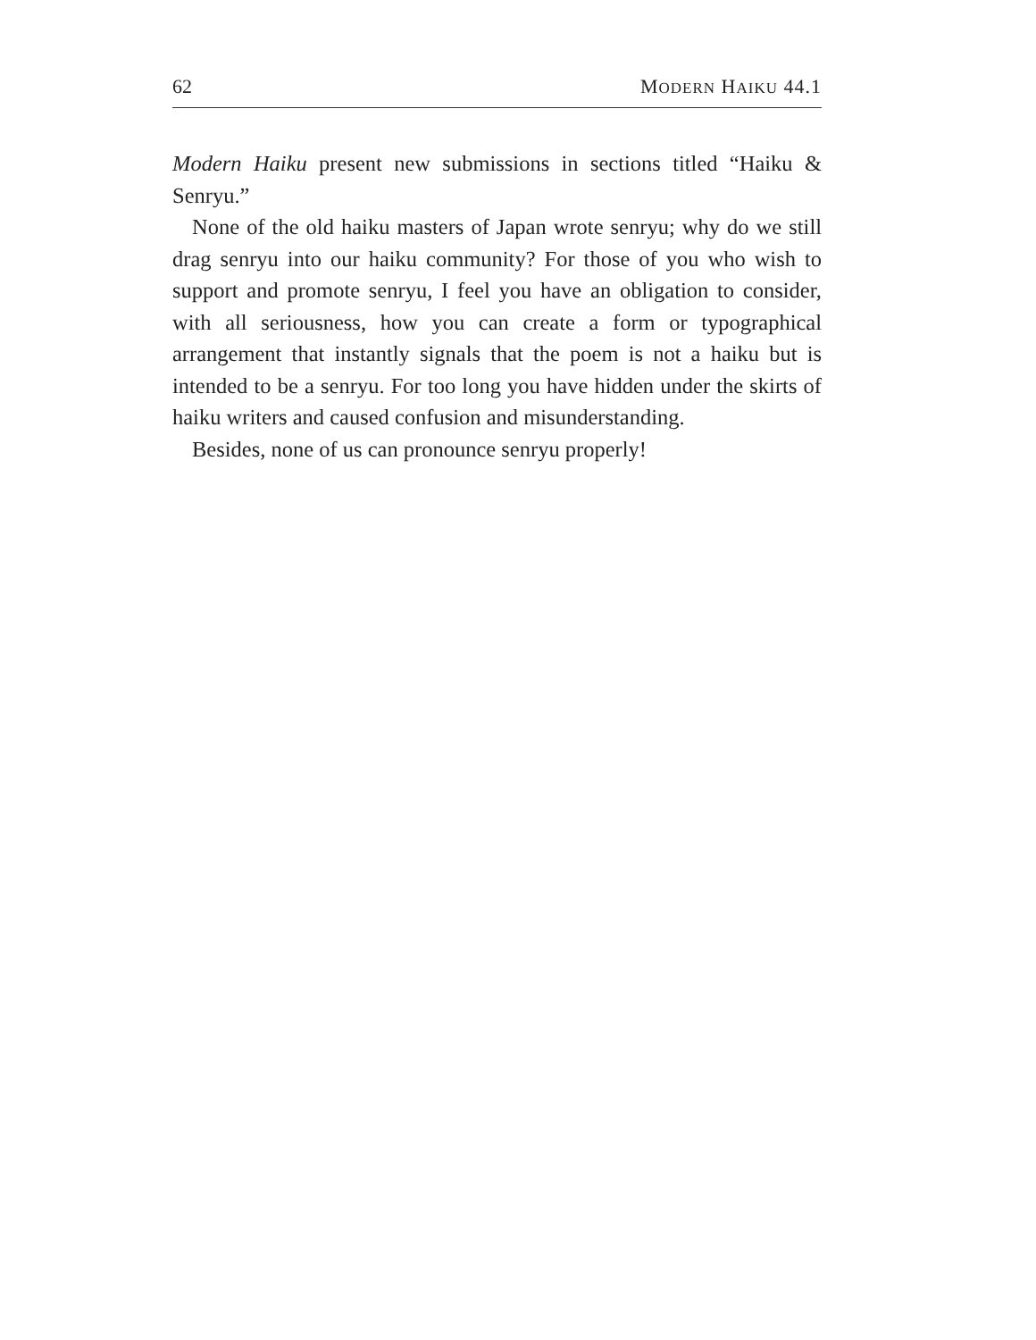62 MODERN HAIKU 44.1
Modern Haiku present new submissions in sections titled “Haiku & Senryu.”
None of the old haiku masters of Japan wrote senryu; why do we still drag senryu into our haiku community? For those of you who wish to support and promote senryu, I feel you have an obligation to consider, with all seriousness, how you can create a form or typographical arrangement that instantly signals that the poem is not a haiku but is intended to be a senryu. For too long you have hidden under the skirts of haiku writers and caused confusion and misunderstanding.
Besides, none of us can pronounce senryu properly!